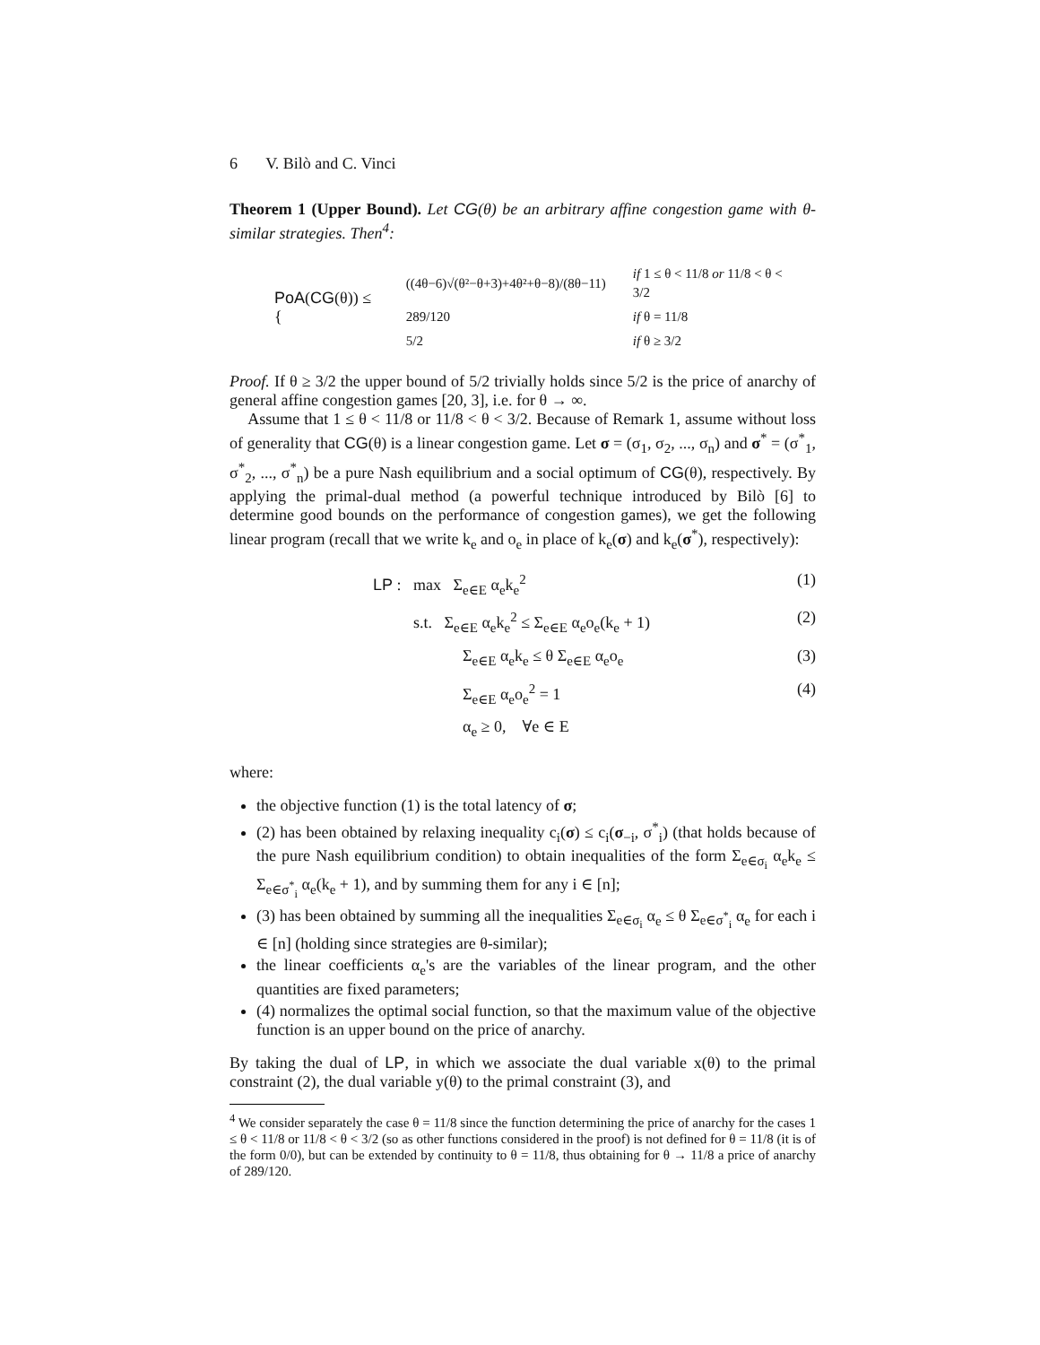6 V. Bilò and C. Vinci
Theorem 1 (Upper Bound). Let CG(θ) be an arbitrary affine congestion game with θ-similar strategies. Then<sup>4</sup>:
PoA(CG(θ)) ≤ {
| ((4θ−6)√(θ²−θ+3)+4θ²+θ−8)/(8θ−11) | if 1 ≤ θ < 11/8 or 11/8 < θ < 3/2 |
| 289/120 | if θ = 11/8 |
| 5/2 | if θ ≥ 3/2 |
Proof. If θ ≥ 3/2 the upper bound of 5/2 trivially holds since 5/2 is the price of anarchy of general affine congestion games [20, 3], i.e. for θ → ∞.
Assume that 1 ≤ θ < 11/8 or 11/8 < θ < 3/2. Because of Remark 1, assume without loss of generality that CG(θ) is a linear congestion game. Let σ = (σ<sub>1</sub>, σ<sub>2</sub>, ..., σ<sub>n</sub>) and σ<sup>*</sup> = (σ<sup>*</sup><sub>1</sub>, σ<sup>*</sup><sub>2</sub>, ..., σ<sup>*</sup><sub>n</sub>) be a pure Nash equilibrium and a social optimum of CG(θ), respectively. By applying the primal-dual method (a powerful technique introduced by Bilò [6] to determine good bounds on the performance of congestion games), we get the following linear program (recall that we write k<sub>e</sub> and o<sub>e</sub> in place of k<sub>e</sub>(σ) and k<sub>e</sub>(σ<sup>*</sup>), respectively):
LP : max Σ<sub>e∈E</sub> α<sub>e</sub>k<sub>e</sub><sup>2</sup> (1)
s.t. Σ<sub>e∈E</sub> α<sub>e</sub>k<sub>e</sub><sup>2</sup> ≤ Σ<sub>e∈E</sub> α<sub>e</sub>o<sub>e</sub>(k<sub>e</sub> + 1) (2)
Σ<sub>e∈E</sub> α<sub>e</sub>k<sub>e</sub> ≤ θ Σ<sub>e∈E</sub> α<sub>e</sub>o<sub>e</sub> (3)
Σ<sub>e∈E</sub> α<sub>e</sub>o<sub>e</sub><sup>2</sup> = 1 (4)
α<sub>e</sub> ≥ 0, ∀e ∈ E
where:
the objective function (1) is the total latency of σ;
(2) has been obtained by relaxing inequality c<sub>i</sub>(σ) ≤ c<sub>i</sub>(σ<sub>−i</sub>, σ<sup>*</sup><sub>i</sub>) (that holds because of the pure Nash equilibrium condition) to obtain inequalities of the form Σ<sub>e∈σ<sub>i</sub></sub> α<sub>e</sub>k<sub>e</sub> ≤ Σ<sub>e∈σ<sup>*</sup><sub>i</sub></sub> α<sub>e</sub>(k<sub>e</sub> + 1), and by summing them for any i ∈ [n];
(3) has been obtained by summing all the inequalities Σ<sub>e∈σ<sub>i</sub></sub> α<sub>e</sub> ≤ θ Σ<sub>e∈σ<sup>*</sup><sub>i</sub></sub> α<sub>e</sub> for each i ∈ [n] (holding since strategies are θ-similar);
the linear coefficients α<sub>e</sub>'s are the variables of the linear program, and the other quantities are fixed parameters;
(4) normalizes the optimal social function, so that the maximum value of the objective function is an upper bound on the price of anarchy.
By taking the dual of LP, in which we associate the dual variable x(θ) to the primal constraint (2), the dual variable y(θ) to the primal constraint (3), and
<sup>4</sup> We consider separately the case θ = 11/8 since the function determining the price of anarchy for the cases 1 ≤ θ < 11/8 or 11/8 < θ < 3/2 (so as other functions considered in the proof) is not defined for θ = 11/8 (it is of the form 0/0), but can be extended by continuity to θ = 11/8, thus obtaining for θ → 11/8 a price of anarchy of 289/120.